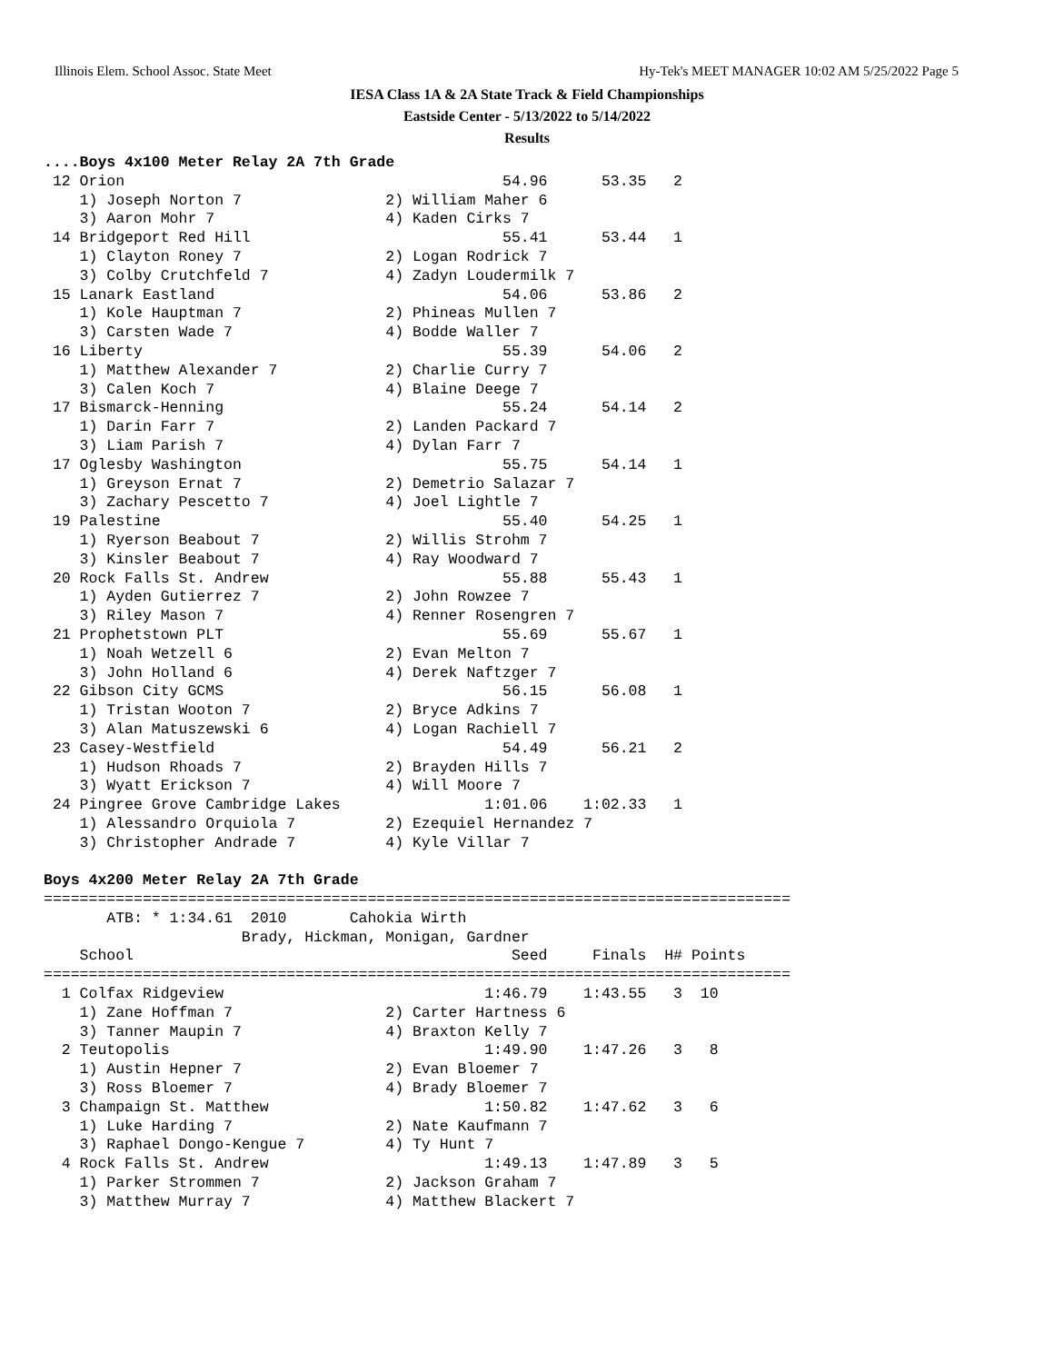Illinois Elem. School Assoc. State Meet Hy-Tek's MEET MANAGER 10:02 AM 5/25/2022 Page 5
IESA Class 1A & 2A State Track & Field Championships
Eastside Center - 5/13/2022 to 5/14/2022
Results
....Boys 4x100 Meter Relay 2A 7th Grade
 12 Orion                                          54.96      53.35   2
    1) Joseph Norton 7                2) William Maher 6
    3) Aaron Mohr 7                   4) Kaden Cirks 7
 14 Bridgeport Red Hill                            55.41      53.44   1
    1) Clayton Roney 7                2) Logan Rodrick 7
    3) Colby Crutchfeld 7             4) Zadyn Loudermilk 7
 15 Lanark Eastland                                54.06      53.86   2
    1) Kole Hauptman 7                2) Phineas Mullen 7
    3) Carsten Wade 7                 4) Bodde Waller 7
 16 Liberty                                        55.39      54.06   2
    1) Matthew Alexander 7            2) Charlie Curry 7
    3) Calen Koch 7                   4) Blaine Deege 7
 17 Bismarck-Henning                               55.24      54.14   2
    1) Darin Farr 7                   2) Landen Packard 7
    3) Liam Parish 7                  4) Dylan Farr 7
 17 Oglesby Washington                             55.75      54.14   1
    1) Greyson Ernat 7                2) Demetrio Salazar 7
    3) Zachary Pescetto 7             4) Joel Lightle 7
 19 Palestine                                      55.40      54.25   1
    1) Ryerson Beabout 7              2) Willis Strohm 7
    3) Kinsler Beabout 7              4) Ray Woodward 7
 20 Rock Falls St. Andrew                          55.88      55.43   1
    1) Ayden Gutierrez 7              2) John Rowzee 7
    3) Riley Mason 7                  4) Renner Rosengren 7
 21 Prophetstown PLT                               55.69      55.67   1
    1) Noah Wetzell 6                 2) Evan Melton 7
    3) John Holland 6                 4) Derek Naftzger 7
 22 Gibson City GCMS                               56.15      56.08   1
    1) Tristan Wooton 7               2) Bryce Adkins 7
    3) Alan Matuszewski 6             4) Logan Rachiell 7
 23 Casey-Westfield                                54.49      56.21   2
    1) Hudson Rhoads 7                2) Brayden Hills 7
    3) Wyatt Erickson 7               4) Will Moore 7
 24 Pingree Grove Cambridge Lakes                1:01.06    1:02.33   1
    1) Alessandro Orquiola 7          2) Ezequiel Hernandez 7
    3) Christopher Andrade 7          4) Kyle Villar 7

Boys 4x200 Meter Relay 2A 7th Grade
===================================================================================
       ATB: * 1:34.61  2010       Cahokia Wirth
                      Brady, Hickman, Monigan, Gardner
    School                                          Seed     Finals  H# Points
===================================================================================
  1 Colfax Ridgeview                             1:46.79    1:43.55   3  10
    1) Zane Hoffman 7                 2) Carter Hartness 6
    3) Tanner Maupin 7                4) Braxton Kelly 7
  2 Teutopolis                                   1:49.90    1:47.26   3   8
    1) Austin Hepner 7                2) Evan Bloemer 7
    3) Ross Bloemer 7                 4) Brady Bloemer 7
  3 Champaign St. Matthew                        1:50.82    1:47.62   3   6
    1) Luke Harding 7                 2) Nate Kaufmann 7
    3) Raphael Dongo-Kengue 7         4) Ty Hunt 7
  4 Rock Falls St. Andrew                        1:49.13    1:47.89   3   5
    1) Parker Strommen 7              2) Jackson Graham 7
    3) Matthew Murray 7               4) Matthew Blackert 7